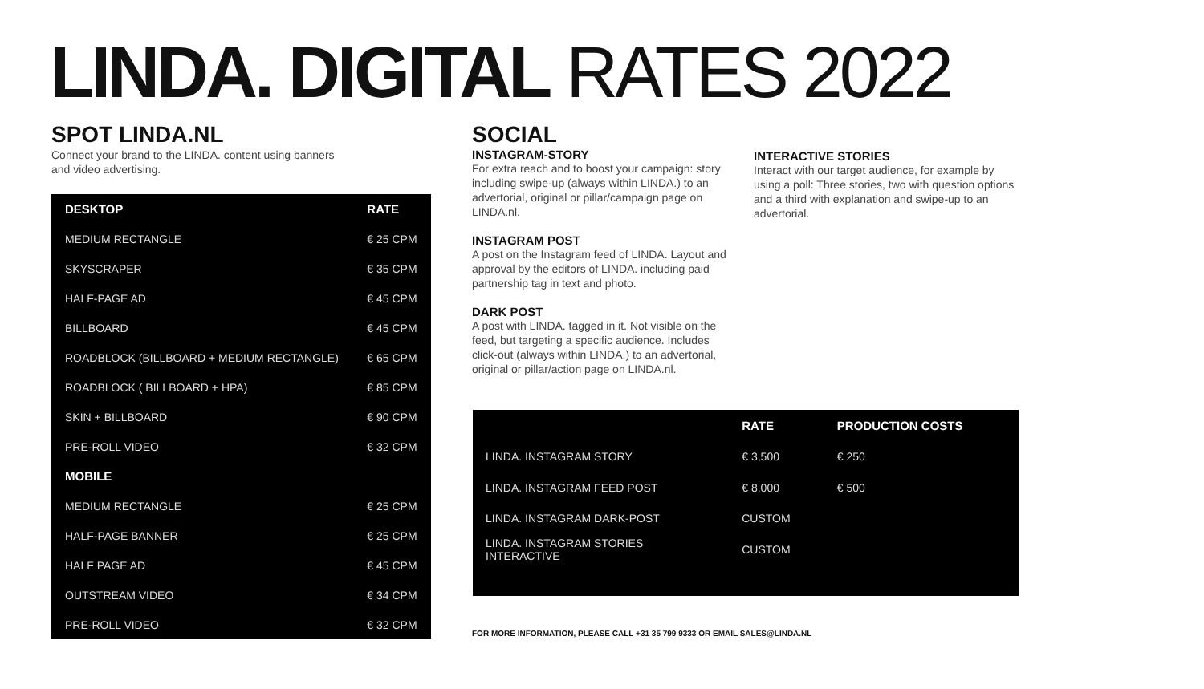LINDA. DIGITAL RATES 2022
SPOT LINDA.NL
Connect your brand to the LINDA. content using banners
and video advertising.
| DESKTOP | RATE |
| --- | --- |
| MEDIUM RECTANGLE | € 25 CPM |
| SKYSCRAPER | € 35 CPM |
| HALF-PAGE AD | € 45 CPM |
| BILLBOARD | € 45 CPM |
| ROADBLOCK (BILLBOARD + MEDIUM RECTANGLE) | € 65 CPM |
| ROADBLOCK ( BILLBOARD + HPA) | € 85 CPM |
| SKIN + BILLBOARD | € 90 CPM |
| PRE-ROLL VIDEO | € 32 CPM |
| MOBILE | |
| MEDIUM RECTANGLE | € 25 CPM |
| HALF-PAGE BANNER | € 25 CPM |
| HALF PAGE AD | € 45 CPM |
| OUTSTREAM VIDEO | € 34 CPM |
| PRE-ROLL VIDEO | € 32 CPM |
SOCIAL
INSTAGRAM-STORY
For extra reach and to boost your campaign: story including swipe-up (always within LINDA.) to an advertorial, original or pillar/campaign page on LINDA.nl.
INSTAGRAM POST
A post on the Instagram feed of LINDA. Layout and approval by the editors of LINDA. including paid partnership tag in text and photo.
DARK POST
A post with LINDA. tagged in it. Not visible on the feed, but targeting a specific audience. Includes click-out (always within LINDA.) to an advertorial, original or pillar/action page on LINDA.nl.
INTERACTIVE STORIES
Interact with our target audience, for example by using a poll: Three stories, two with question options and a third with explanation and swipe-up to an advertorial.
| | RATE | PRODUCTION COSTS |
| --- | --- | --- |
| LINDA. INSTAGRAM STORY | € 3,500 | € 250 |
| LINDA. INSTAGRAM FEED POST | € 8,000 | € 500 |
| LINDA. INSTAGRAM DARK-POST | CUSTOM | |
| LINDA. INSTAGRAM STORIES INTERACTIVE | CUSTOM | |
FOR MORE INFORMATION, PLEASE CALL +31 35 799 9333 OR EMAIL SALES@LINDA.NL